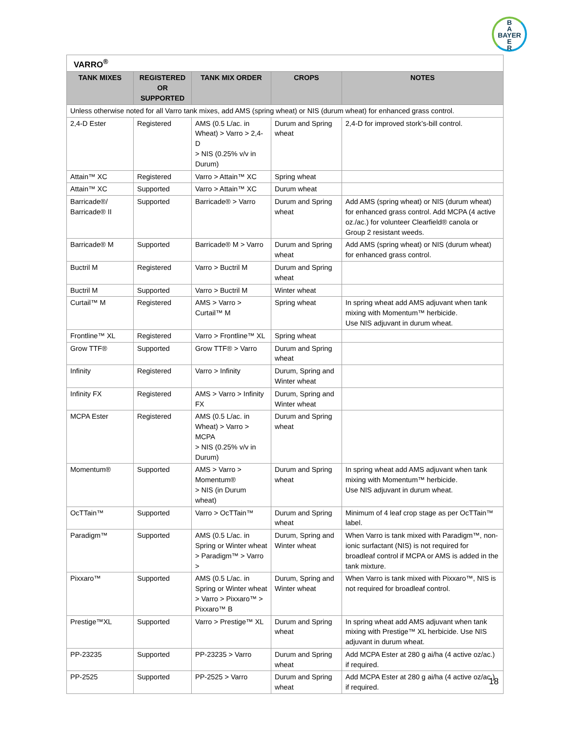B
A
BAYER
E
R
| VARRO<sup>®</sup> | | | | |
| TANK MIXES | REGISTERED OR SUPPORTED | TANK MIX ORDER | CROPS | NOTES |
| Unless otherwise noted for all Varro tank mixes, add AMS (spring wheat) or NIS (durum wheat) for enhanced grass control. | | | | |
| 2,4-D Ester | Registered | AMS (0.5 L/ac. in Wheat) > Varro > 2,4-D > NIS (0.25% v/v in Durum) | Durum and Spring wheat | 2,4-D for improved stork’s-bill control. |
| Attain™ XC | Registered | Varro > Attain™ XC | Spring wheat | |
| Attain™ XC | Supported | Varro > Attain™ XC | Durum wheat | |
| Barricade®/ Barricade® II | Supported | Barricade® > Varro | Durum and Spring wheat | Add AMS (spring wheat) or NIS (durum wheat) for enhanced grass control. Add MCPA (4 active oz./ac.) for volunteer Clearfield® canola or Group 2 resistant weeds. |
| Barricade® M | Supported | Barricade® M > Varro | Durum and Spring wheat | Add AMS (spring wheat) or NIS (durum wheat) for enhanced grass control. |
| Buctril M | Registered | Varro > Buctril M | Durum and Spring wheat | |
| Buctril M | Supported | Varro > Buctril M | Winter wheat | |
| Curtail™ M | Registered | AMS > Varro > Curtail™ M | Spring wheat | In spring wheat add AMS adjuvant when tank mixing with Momentum™ herbicide. Use NIS adjuvant in durum wheat. |
| Frontline™ XL | Registered | Varro > Frontline™ XL | Spring wheat | |
| Grow TTF® | Supported | Grow TTF® > Varro | Durum and Spring wheat | |
| Infinity | Registered | Varro > Infinity | Durum, Spring and Winter wheat | |
| Infinity FX | Registered | AMS > Varro > Infinity FX | Durum, Spring and Winter wheat | |
| MCPA Ester | Registered | AMS (0.5 L/ac. in Wheat) > Varro > MCPA > NIS (0.25% v/v in Durum) | Durum and Spring wheat | |
| Momentum® | Supported | AMS > Varro > Momentum® > NIS (in Durum wheat) | Durum and Spring wheat | In spring wheat add AMS adjuvant when tank mixing with Momentum™ herbicide. Use NIS adjuvant in durum wheat. |
| OcTTain™ | Supported | Varro > OcTTain™ | Durum and Spring wheat | Minimum of 4 leaf crop stage as per OcTTain™ label. |
| Paradigm™ | Supported | AMS (0.5 L/ac. in Spring or Winter wheat > Paradigm™ > Varro > | Durum, Spring and Winter wheat | When Varro is tank mixed with Paradigm™, non-ionic surfactant (NIS) is not required for broadleaf control if MCPA or AMS is added in the tank mixture. |
| Pixxaro™ | Supported | AMS (0.5 L/ac. in Spring or Winter wheat > Varro > Pixxaro™ > Pixxaro™ B | Durum, Spring and Winter wheat | When Varro is tank mixed with Pixxaro™, NIS is not required for broadleaf control. |
| Prestige™XL | Supported | Varro > Prestige™ XL | Durum and Spring wheat | In spring wheat add AMS adjuvant when tank mixing with Prestige™ XL herbicide. Use NIS adjuvant in durum wheat. |
| PP-23235 | Supported | PP-23235 > Varro | Durum and Spring wheat | Add MCPA Ester at 280 g ai/ha (4 active oz/ac.) if required. |
| PP-2525 | Supported | PP-2525 > Varro | Durum and Spring wheat | Add MCPA Ester at 280 g ai/ha (4 active oz/ac.) if required. |
18